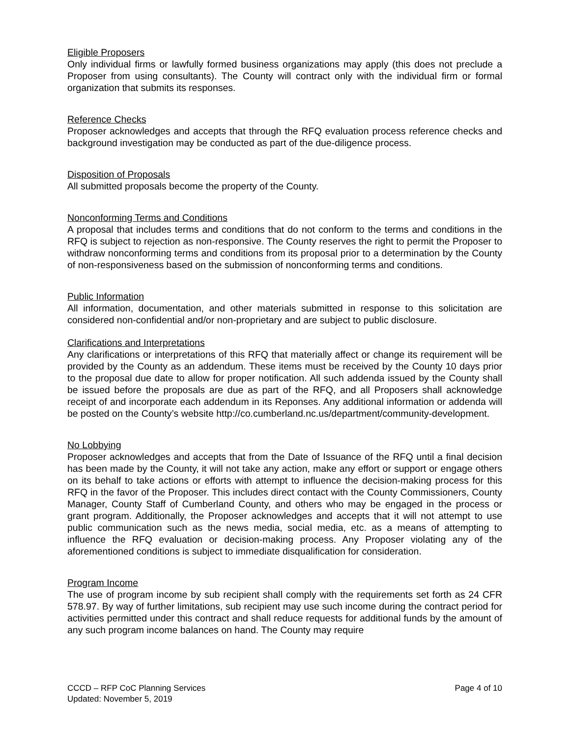Eligible Proposers
Only individual firms or lawfully formed business organizations may apply (this does not preclude a Proposer from using consultants). The County will contract only with the individual firm or formal organization that submits its responses.
Reference Checks
Proposer acknowledges and accepts that through the RFQ evaluation process reference checks and background investigation may be conducted as part of the due-diligence process.
Disposition of Proposals
All submitted proposals become the property of the County.
Nonconforming Terms and Conditions
A proposal that includes terms and conditions that do not conform to the terms and conditions in the RFQ is subject to rejection as non-responsive. The County reserves the right to permit the Proposer to withdraw nonconforming terms and conditions from its proposal prior to a determination by the County of non-responsiveness based on the submission of nonconforming terms and conditions.
Public Information
All information, documentation, and other materials submitted in response to this solicitation are considered non-confidential and/or non-proprietary and are subject to public disclosure.
Clarifications and Interpretations
Any clarifications or interpretations of this RFQ that materially affect or change its requirement will be provided by the County as an addendum. These items must be received by the County 10 days prior to the proposal due date to allow for proper notification. All such addenda issued by the County shall be issued before the proposals are due as part of the RFQ, and all Proposers shall acknowledge receipt of and incorporate each addendum in its Reponses. Any additional information or addenda will be posted on the County’s website http://co.cumberland.nc.us/department/community-development.
No Lobbying
Proposer acknowledges and accepts that from the Date of Issuance of the RFQ until a final decision has been made by the County, it will not take any action, make any effort or support or engage others on its behalf to take actions or efforts with attempt to influence the decision-making process for this RFQ in the favor of the Proposer. This includes direct contact with the County Commissioners, County Manager, County Staff of Cumberland County, and others who may be engaged in the process or grant program. Additionally, the Proposer acknowledges and accepts that it will not attempt to use public communication such as the news media, social media, etc. as a means of attempting to influence the RFQ evaluation or decision-making process. Any Proposer violating any of the aforementioned conditions is subject to immediate disqualification for consideration.
Program Income
The use of program income by sub recipient shall comply with the requirements set forth as 24 CFR 578.97. By way of further limitations, sub recipient may use such income during the contract period for activities permitted under this contract and shall reduce requests for additional funds by the amount of any such program income balances on hand. The County may require
CCCD – RFP CoC Planning Services
Updated: November 5, 2019
Page 4 of 10